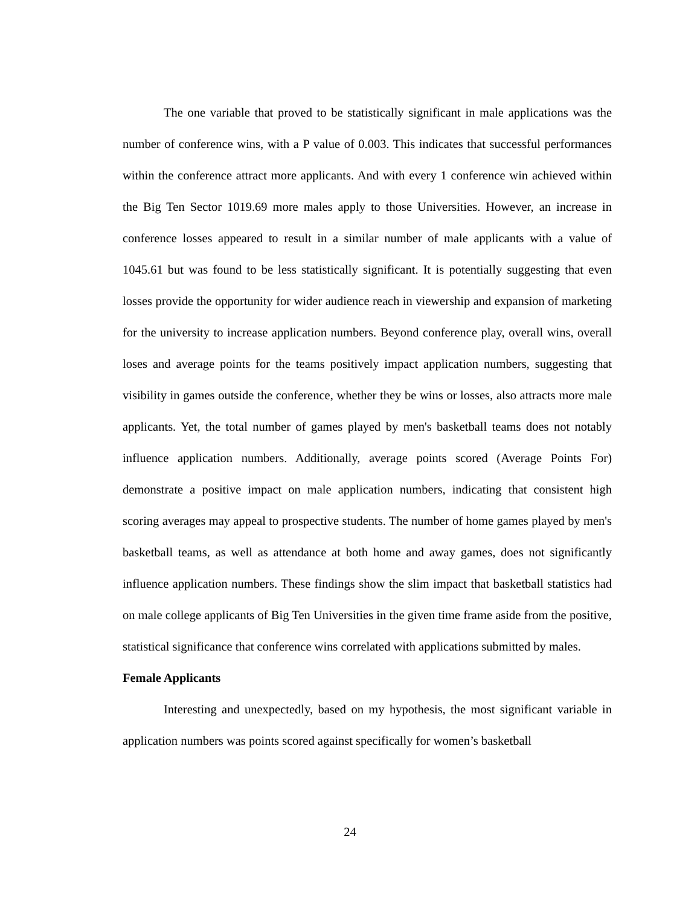The one variable that proved to be statistically significant in male applications was the number of conference wins, with a P value of 0.003. This indicates that successful performances within the conference attract more applicants. And with every 1 conference win achieved within the Big Ten Sector 1019.69 more males apply to those Universities. However, an increase in conference losses appeared to result in a similar number of male applicants with a value of 1045.61 but was found to be less statistically significant. It is potentially suggesting that even losses provide the opportunity for wider audience reach in viewership and expansion of marketing for the university to increase application numbers. Beyond conference play, overall wins, overall loses and average points for the teams positively impact application numbers, suggesting that visibility in games outside the conference, whether they be wins or losses, also attracts more male applicants. Yet, the total number of games played by men's basketball teams does not notably influence application numbers. Additionally, average points scored (Average Points For) demonstrate a positive impact on male application numbers, indicating that consistent high scoring averages may appeal to prospective students. The number of home games played by men's basketball teams, as well as attendance at both home and away games, does not significantly influence application numbers. These findings show the slim impact that basketball statistics had on male college applicants of Big Ten Universities in the given time frame aside from the positive, statistical significance that conference wins correlated with applications submitted by males.
Female Applicants
Interesting and unexpectedly, based on my hypothesis, the most significant variable in application numbers was points scored against specifically for women’s basketball
24